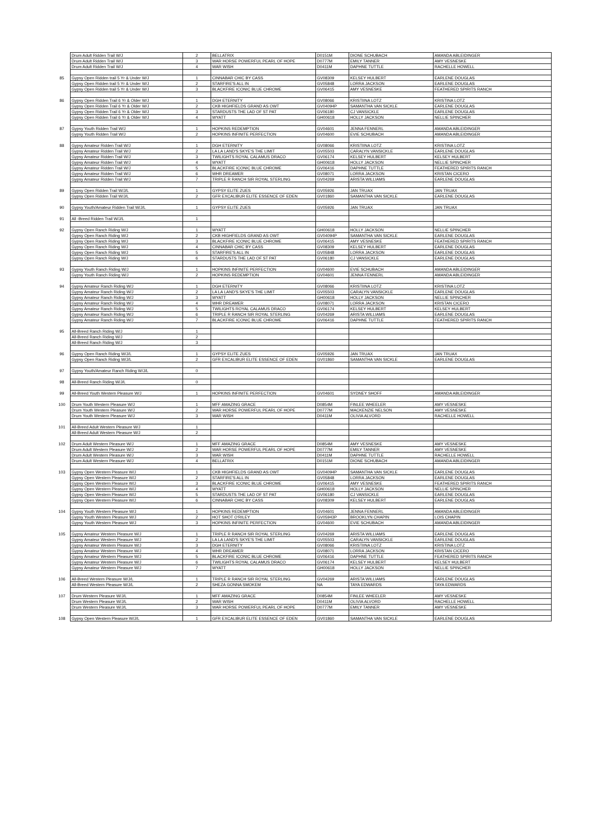| | Drum Adult Ridden Trail W/J | 2 | BELLATRIX | D0151M | DIONE SCHUBACH | AMANDA ABLEIDINGER |
| | Drum Adult Ridden Trail W/J | 3 | WAR HORSE POWERFUL PEARL OF HOPE | D0777M | EMILY TANNER | AMY VESNESKE |
| | Drum Adult Ridden Trail W/J | 4 | WAR WISH | D0411M | DAPHNE TUTTLE | RACHELLE HOWELL |
| 85 | Gypsy Open Ridden trail 5 Yr & Under W/J | 1 | CINNABAR CHIC BY CASS | GV08309 | KELSEY HULBERT | EARLENE DOUGLAS |
| | Gypsy Open Ridden trail 5 Yr & Under W/J | 2 | STARFIRE'S ALL IN | GV05848 | LORRA JACKSON | EARLENE DOUGLAS |
| | Gypsy Open Ridden trail 5 Yr & Under W/J | 3 | BLACKFIRE ICONIC BLUE CHROME | GV06415 | AMY VESNESKE | FEATHERED SPIRITS RANCH |
| 86 | Gypsy Open Ridden Trail 6 Yr & Older W/J | 1 | DGH ETERNITY | GV08066 | KRISTIINA LOTZ | KRISTINA LOTZ |
| | Gypsy Open Ridden Trail 6 Yr & Older W/J | 2 | CKB HIGHFIELDS GRAND AS OWT | GV04094P | SAMANTHA VAN SICKLE | EARLENE DOUGLAS |
| | Gypsy Open Ridden Trail 6 Yr & Older W/J | 3 | STARDUSTS THE LAD OF ST PAT | GV06180 | CJ VANSICKLE | EARLENE DOUGLAS |
| | Gypsy Open Ridden Trail 6 Yr & Older W/J | 4 | WYATT | GH00618 | HOLLY JACKSON | NELLIE SPINCHER |
| 87 | Gypsy Youth Ridden Trail W/J | 1 | HOPKINS REDEMPTION | GV04601 | JENNA FENNERL | AMANDA ABLEIDINGER |
| | Gypsy Youth Ridden Trail W/J | 2 | HOPKINS INFINITE PERFECTION | GV04600 | EVIE SCHUBACH | AMANDA ABLEIDINGER |
| 88 | Gypsy Amateur Ridden Trail W/J | 1 | DGH ETERNITY | GV08066 | KRISTIINA LOTZ | KRISTINA LOTZ |
| | Gypsy Amateur Ridden Trail W/J | 2 | LA LA LAND'S SKYE'S THE LIMIT | GV05503 | CARALYN VANSICKLE | EARLENE DOUGLAS |
| | Gypsy Amateur Ridden Trail W/J | 3 | TWILIGHTS ROYAL CALAMUS DRACO | GV06174 | KELSEY HULBERT | KELSEY HULBERT |
| | Gypsy Amateur Ridden Trail W/J | 4 | WYATT | GH00618 | HOLLY JACKSON | NELLIE SPINCHER |
| | Gypsy Amateur Ridden Trail W/J | 5 | BLACKFIRE ICONIC BLUE CHROME | GV06416 | DAPHNE TUTTLE | FEATHERED SPIRITS RANCH |
| | Gypsy Amateur Ridden Trail W/J | 6 | WHR DREAMER | GV08071 | LORRA JACKSON | KRISTAN CICERO |
| | Gypsy Amateur Ridden Trail W/J | 7 | TRIPLE R RANCH SIR ROYAL STERLING | GV04269 | ARISTA WILLIAMS | EARLENE DOUGLAS |
| 89 | Gypsy Open Ridden Trail W/J/L | 1 | GYPSY ELITE ZUES | GV05926 | JAN TRUAX | JAN TRUAX |
| | Gypsy Open Ridden Trail W/J/L | 2 | GFR EXCALIBUR ELITE ESSENCE OF EDEN | GV01860 | SAMANTHA VAN SICKLE | EARLENE DOUGLAS |
| 90 | Gypsy Youth/Amateur Ridden Trail W/J/L | 1 | GYPSY ELITE ZUES | GV05926 | JAN TRUAX | JAN TRUAX |
| 91 | All -Breed Ridden Trail W/J/L | 1 | | | | |
| 92 | Gypsy Open Ranch Riding W/J | 1 | WYATT | GH00618 | HOLLY JACKSON | NELLIE SPINCHER |
| | Gypsy Open Ranch Riding W/J | 2 | CKB HIGHFIELDS GRAND AS OWT | GV04094P | SAMANTHA VAN SICKLE | EARLENE DOUGLAS |
| | Gypsy Open Ranch Riding W/J | 3 | BLACKFIRE ICONIC BLUE CHROME | GV06415 | AMY VESNESKE | FEATHERED SPIRITS RANCH |
| | Gypsy Open Ranch Riding W/J | 4 | CINNABAR CHIC BY CASS | GV08309 | KELSEY HULBERT | EARLENE DOUGLAS |
| | Gypsy Open Ranch Riding W/J | 5 | STARFIRE'S ALL IN | GV05848 | LORRA JACKSON | EARLENE DOUGLAS |
| | Gypsy Open Ranch Riding W/J | 6 | STARDUSTS THE LAD OF ST PAT | GV06180 | CJ VANSICKLE | EARLENE DOUGLAS |
| 93 | Gypsy Youth Ranch Riding W/J | 1 | HOPKINS INFINITE PERFECTION | GV04600 | EVIE SCHUBACH | AMANDA ABLEIDINGER |
| | Gypsy Youth Ranch Riding W/J | 2 | HOPKINS REDEMPTION | GV04601 | JENNA FENNERL | AMANDA ABLEIDINGER |
| 94 | Gypsy Amateur Ranch Riding W/J | 1 | DGH ETERNITY | GV08066 | KRISTIINA LOTZ | KRISTINA LOTZ |
| | Gypsy Amateur Ranch Riding W/J | 2 | LA LA LAND'S SKYE'S THE LIMIT | GV05503 | CARALYN VANSICKLE | EARLENE DOUGLAS |
| | Gypsy Amateur Ranch Riding W/J | 3 | WYATT | GH00618 | HOLLY JACKSON | NELLIE SPINCHER |
| | Gypsy Amateur Ranch Riding W/J | 4 | WHR DREAMER | GV08071 | LORRA JACKSON | KRISTAN CICERO |
| | Gypsy Amateur Ranch Riding W/J | 5 | TWILIGHTS ROYAL CALAMUS DRACO | GV06174 | KELSEY HULBERT | KELSEY HULBERT |
| | Gypsy Amateur Ranch Riding W/J | 6 | TRIPLE R RANCH SIR ROYAL STERLING | GV04269 | ARISTA WILLIAMS | EARLENE DOUGLAS |
| | Gypsy Amateur Ranch Riding W/J | 7 | BLACKFIRE ICONIC BLUE CHROME | GV06416 | DAPHNE TUTTLE | FEATHERED SPIRITS RANCH |
| 95 | All-Breed Ranch Riding W/J | 1 | | | | |
| | All-Breed Ranch Riding W/J | 2 | | | | |
| | All-Breed Ranch Riding W/J | 3 | | | | |
| 96 | Gypsy Open Ranch Riding W/J/L | 1 | GYPSY ELITE ZUES | GV05926 | JAN TRUAX | JAN TRUAX |
| | Gypsy Open Ranch Riding W/J/L | 2 | GFR EXCALIBUR ELITE ESSENCE OF EDEN | GV01860 | SAMANTHA VAN SICKLE | EARLENE DOUGLAS |
| 97 | Gypsy Youth/Amateur Ranch Riding W/J/L | 0 | | | | |
| 98 | All-Breed Ranch Riding W/J/L | 0 | | | | |
| 99 | All-Breed Youth Western Pleasure W/J | 1 | HOPKINS INFINITE PERFECTION | GV04601 | SYDNEY SHOFF | AMANDA ABLEIDINGER |
| 100 | Drum Youth Western Pleasure W/J | 1 | MFF AMAZING GRACE | D0854M | FINLEE WHEELER | AMY VESNESKE |
| | Drum Youth Western Pleasure W/J | 2 | WAR HORSE POWERFUL PEARL OF HOPE | D0777M | MACKENZIE NELSON | AMY VESNESKE |
| | Drum Youth Western Pleasure W/J | 3 | WAR WISH | D0411M | OLIVIA ALVORD | RACHELLE HOWELL |
| 101 | All-Breed Adult Western Pleasure W/J | 1 | | | | |
| | All-Breed Adult Western Pleasure W/J | 2 | | | | |
| 102 | Drum Adult Western Pleasure W/J | 1 | MFF AMAZING GRACE | D0854M | AMY VESNESKE | AMY VESNESKE |
| | Drum Adult Western Pleasure W/J | 2 | WAR HORSE POWERFUL PEARL OF HOPE | D0777M | EMILY TANNER | AMY VESNESKE |
| | Drum Adult Western Pleasure W/J | 3 | WAR WISH | D0411M | DAPHNE TUTTLE | RACHELLE HOWELL |
| | Drum Adult Western Pleasure W/J | 4 | BELLATRIX | D0151M | DIONE SCHUBACH | AMANDA ABLEIDINGER |
| 103 | Gypsy Open Western Pleasure W/J | 1 | CKB HIGHFIELDS GRAND AS OWT | GV04094P | SAMANTHA VAN SICKLE | EARLENE DOUGLAS |
| | Gypsy Open Western Pleasure W/J | 2 | STARFIRE'S ALL IN | GV05848 | LORRA JACKSON | EARLENE DOUGLAS |
| | Gypsy Open Western Pleasure W/J | 3 | BLACKFIRE ICONIC BLUE CHROME | GV06415 | AMY VESNESKE | FEATHERED SPIRITS RANCH |
| | Gypsy Open Western Pleasure W/J | 4 | WYATT | GH00618 | HOLLY JACKSON | NELLIE SPINCHER |
| | Gypsy Open Western Pleasure W/J | 5 | STARDUSTS THE LAD OF ST PAT | GV06180 | CJ VANSICKLE | EARLENE DOUGLAS |
| | Gypsy Open Western Pleasure W/J | 6 | CINNABAR CHIC BY CASS | GV08309 | KELSEY HULBERT | EARLENE DOUGLAS |
| 104 | Gypsy Youth Western Pleasure W/J | 1 | HOPKINS REDEMPTION | GV04601 | JENNA FENNERL | AMANDA ABLEIDINGER |
| | Gypsy Youth Western Pleasure W/J | 2 | HOT SHOT O'RILEY | GV05943P | BROOKLYN CHAPIN | LOIS CHAPIN |
| | Gypsy Youth Western Pleasure W/J | 3 | HOPKINS INFINITE PERFECTION | GV04600 | EVIE SCHUBACH | AMANDA ABLEIDINGER |
| 105 | Gypsy Amateur Western Pleasure W/J | 1 | TRIPLE R RANCH SIR ROYAL STERLING | GV04269 | ARISTA WILLIAMS | EARLENE DOUGLAS |
| | Gypsy Amateur Western Pleasure W/J | 2 | LA LA LAND'S SKYE'S THE LIMIT | GV05503 | CARALYN VANSICKLE | EARLENE DOUGLAS |
| | Gypsy Amateur Western Pleasure W/J | 3 | DGH ETERNITY | GV08066 | KRISTIINA LOTZ | KRISTINA LOTZ |
| | Gypsy Amateur Western Pleasure W/J | 4 | WHR DREAMER | GV08071 | LORRA JACKSON | KRISTAN CICERO |
| | Gypsy Amateur Western Pleasure W/J | 5 | BLACKFIRE ICONIC BLUE CHROME | GV06416 | DAPHNE TUTTLE | FEATHERED SPIRITS RANCH |
| | Gypsy Amateur Western Pleasure W/J | 6 | TWILIGHTS ROYAL CALAMUS DRACO | GV06174 | KELSEY HULBERT | KELSEY HULBERT |
| | Gypsy Amateur Western Pleasure W/J | 7 | WYATT | GH00618 | HOLLY JACKSON | NELLIE SPINCHER |
| 106 | All-Breed Western Pleasure W/J/L | 1 | TRIPLE R RANCH SIR ROYAL STERLING | GV04269 | ARISTA WILLIAMS | EARLENE DOUGLAS |
| | All-Breed Western Pleasure W/J/L | 2 | SHEZA GONNA SMOKEM | NA | TAYA EDWARDS | TAYA EDWARDS |
| 107 | Drum Western Pleasure W/J/L | 1 | MFF AMAZING GRACE | D0854M | FINLEE WHEELER | AMY VESNESKE |
| | Drum Western Pleasure W/J/L | 2 | WAR WISH | D0411M | OLIVIA ALVORD | RACHELLE HOWELL |
| | Drum Western Pleasure W/J/L | 3 | WAR HORSE POWERFUL PEARL OF HOPE | D0777M | EMILY TANNER | AMY VESNESKE |
| 108 | Gypsy Open Western Pleasure W/J/L | 1 | GFR EXCALIBUR ELITE ESSENCE OF EDEN | GV01860 | SAMANTHA VAN SICKLE | EARLENE DOUGLAS |